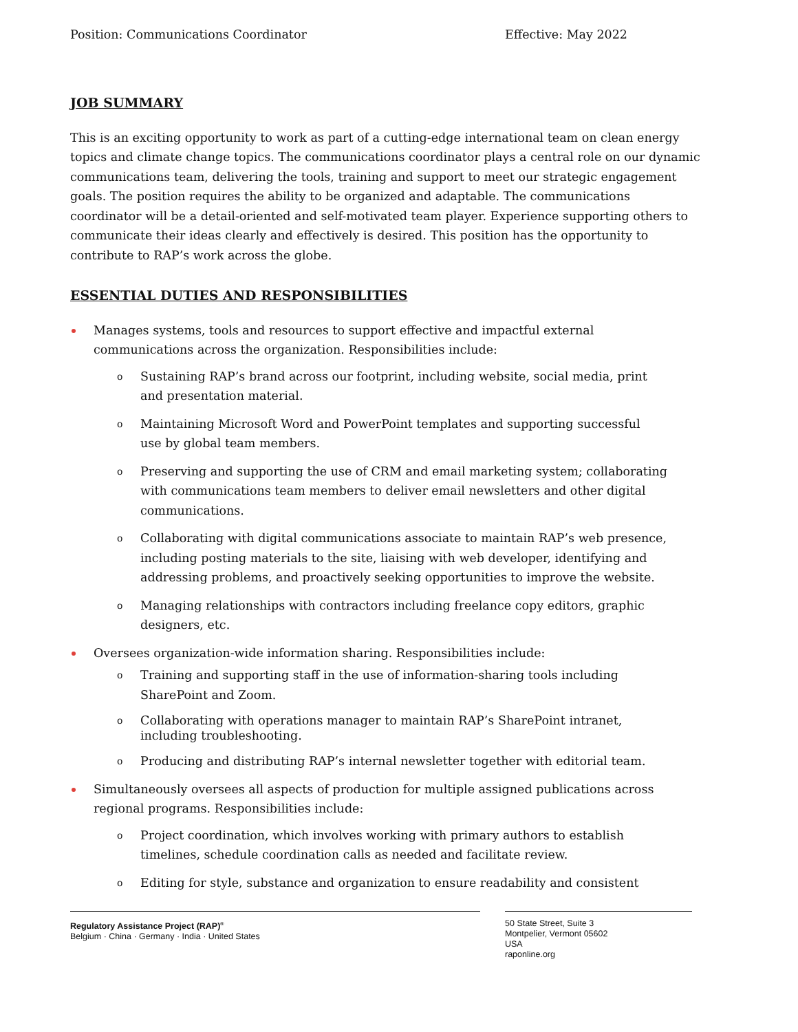Position: Communications Coordinator Effective: May 2022
JOB SUMMARY
This is an exciting opportunity to work as part of a cutting-edge international team on clean energy topics and climate change topics. The communications coordinator plays a central role on our dynamic communications team, delivering the tools, training and support to meet our strategic engagement goals. The position requires the ability to be organized and adaptable. The communications coordinator will be a detail-oriented and self-motivated team player. Experience supporting others to communicate their ideas clearly and effectively is desired. This position has the opportunity to contribute to RAP’s work across the globe.
ESSENTIAL DUTIES AND RESPONSIBILITIES
Manages systems, tools and resources to support effective and impactful external
communications across the organization. Responsibilities include:
o Sustaining RAP’s brand across our footprint, including website, social media, print
and presentation material.
o Maintaining Microsoft Word and PowerPoint templates and supporting successful
use by global team members.
o Preserving and supporting the use of CRM and email marketing system; collaborating
with communications team members to deliver email newsletters and other digital
communications.
o Collaborating with digital communications associate to maintain RAP’s web presence,
including posting materials to the site, liaising with web developer, identifying and
addressing problems, and proactively seeking opportunities to improve the website.
o Managing relationships with contractors including freelance copy editors, graphic
designers, etc.
Oversees organization-wide information sharing. Responsibilities include:
o Training and supporting staff in the use of information-sharing tools including
SharePoint and Zoom.
o Collaborating with operations manager to maintain RAP’s SharePoint intranet,
including troubleshooting.
o Producing and distributing RAP’s internal newsletter together with editorial team.
Simultaneously oversees all aspects of production for multiple assigned publications across
regional programs. Responsibilities include:
o Project coordination, which involves working with primary authors to establish
timelines, schedule coordination calls as needed and facilitate review.
o Editing for style, substance and organization to ensure readability and consistent
Regulatory Assistance Project (RAP)<sup>®</sup>
Belgium · China · Germany · India · United States
50 State Street, Suite 3
Montpelier, Vermont 05602
USA
raponline.org